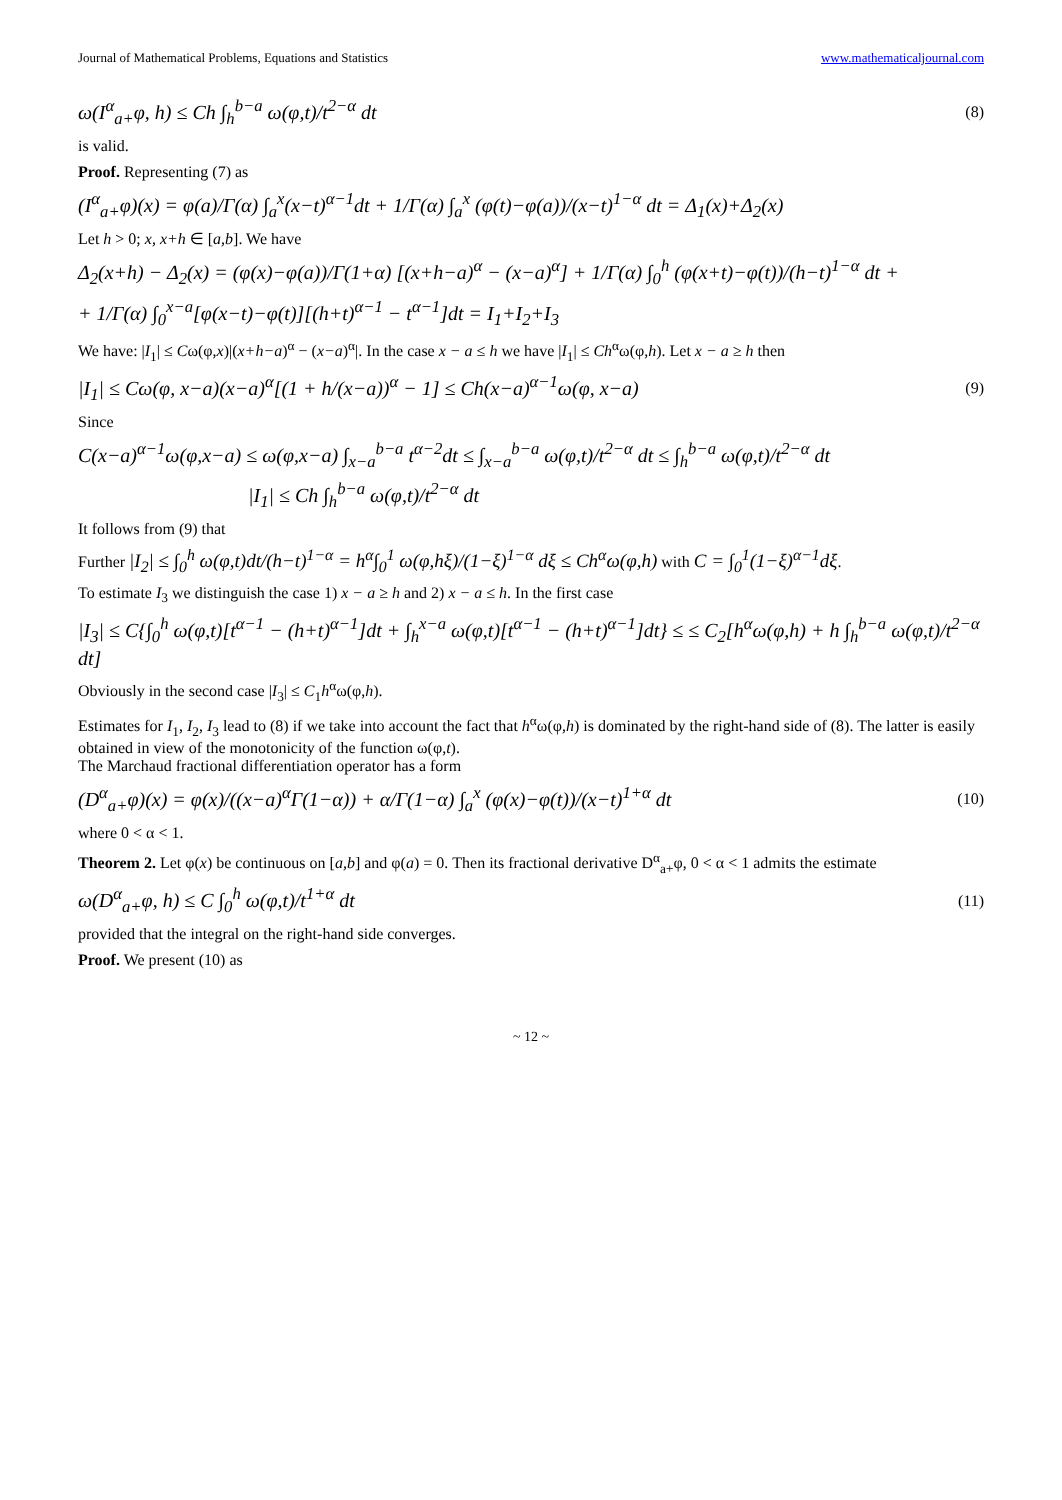Journal of Mathematical Problems, Equations and Statistics www.mathematicaljournal.com
ω(I<sup>α</sup><sub>a+</sub>φ, h) ≤ Ch ∫<sub>h</sub><sup>b−a</sup> ω(φ,t)/t<sup>2−α</sup> dt (8)
is valid.
Proof. Representing (7) as
(I<sup>α</sup><sub>a+</sub>φ)(x) = φ(a)/Γ(α) ∫<sub>a</sub><sup>x</sup>(x−t)<sup>α−1</sup>dt + 1/Γ(α) ∫<sub>a</sub><sup>x</sup> (φ(t)−φ(a))/(x−t)<sup>1−α</sup> dt = Δ<sub>1</sub>(x)+Δ<sub>2</sub>(x)
Let h > 0; x, x+h ∈ [a,b]. We have
Δ<sub>2</sub>(x+h) − Δ<sub>2</sub>(x) = (φ(x)−φ(a))/Γ(1+α) [(x+h−a)<sup>α</sup> − (x−a)<sup>α</sup>] + 1/Γ(α) ∫<sub>0</sub><sup>h</sup> (φ(x+t)−φ(t))/(h−t)<sup>1−α</sup> dt +
+ 1/Γ(α) ∫<sub>0</sub><sup>x−a</sup>[φ(x−t)−φ(t)][(h+t)<sup>α−1</sup> − t<sup>α−1</sup>]dt = I<sub>1</sub>+I<sub>2</sub>+I<sub>3</sub>
We have: |I<sub>1</sub>| ≤ Cω(φ,x)|(x+h−a)<sup>α</sup> − (x−a)<sup>α</sup>|. In the case x − a ≤ h we have |I<sub>1</sub>| ≤ Ch<sup>α</sup>ω(φ,h). Let x − a ≥ h then
|I<sub>1</sub>| ≤ Cω(φ, x−a)(x−a)<sup>α</sup>[(1 + h/(x−a))<sup>α</sup> − 1] ≤ Ch(x−a)<sup>α−1</sup>ω(φ, x−a) (9)
Since
C(x−a)<sup>α−1</sup>ω(φ,x−a) ≤ ω(φ,x−a) ∫<sub>x−a</sub><sup>b−a</sup> t<sup>α−2</sup>dt ≤ ∫<sub>x−a</sub><sup>b−a</sup> ω(φ,t)/t<sup>2−α</sup> dt ≤ ∫<sub>h</sub><sup>b−a</sup> ω(φ,t)/t<sup>2−α</sup> dt
|I<sub>1</sub>| ≤ Ch ∫<sub>h</sub><sup>b−a</sup> ω(φ,t)/t<sup>2−α</sup> dt
It follows from (9) that
Further |I<sub>2</sub>| ≤ ∫<sub>0</sub><sup>h</sup> ω(φ,t)dt/(h−t)<sup>1−α</sup> = h<sup>α</sup>∫<sub>0</sub><sup>1</sup> ω(φ,hξ)/(1−ξ)<sup>1−α</sup> dξ ≤ Ch<sup>α</sup>ω(φ,h) with C = ∫<sub>0</sub><sup>1</sup>(1−ξ)<sup>α−1</sup>dξ.
To estimate I<sub>3</sub> we distinguish the case 1) x − a ≥ h and 2) x − a ≤ h. In the first case
|I<sub>3</sub>| ≤ C{∫<sub>0</sub><sup>h</sup> ω(φ,t)[t<sup>α−1</sup> − (h+t)<sup>α−1</sup>]dt + ∫<sub>h</sub><sup>x−a</sup> ω(φ,t)[t<sup>α−1</sup> − (h+t)<sup>α−1</sup>]dt} ≤ ≤ C<sub>2</sub>[h<sup>α</sup>ω(φ,h) + h ∫<sub>h</sub><sup>b−a</sup> ω(φ,t)/t<sup>2−α</sup> dt]
Obviously in the second case |I<sub>3</sub>| ≤ C<sub>1</sub>h<sup>α</sup>ω(φ,h).
Estimates for I<sub>1</sub>, I<sub>2</sub>, I<sub>3</sub> lead to (8) if we take into account the fact that h<sup>α</sup>ω(φ,h) is dominated by the right-hand side of (8). The latter is easily obtained in view of the monotonicity of the function ω(φ,t).
The Marchaud fractional differentiation operator has a form
(D<sup>α</sup><sub>a+</sub>φ)(x) = φ(x)/((x−a)<sup>α</sup>Γ(1−α)) + α/Γ(1−α) ∫<sub>a</sub><sup>x</sup> (φ(x)−φ(t))/(x−t)<sup>1+α</sup> dt (10)
where 0 < α < 1.
Theorem 2. Let φ(x) be continuous on [a,b] and φ(a) = 0. Then its fractional derivative D<sup>α</sup><sub>a+</sub>φ, 0 < α < 1 admits the estimate
ω(D<sup>α</sup><sub>a+</sub>φ, h) ≤ C ∫<sub>0</sub><sup>h</sup> ω(φ,t)/t<sup>1+α</sup> dt (11)
provided that the integral on the right-hand side converges.
Proof. We present (10) as
~ 12 ~